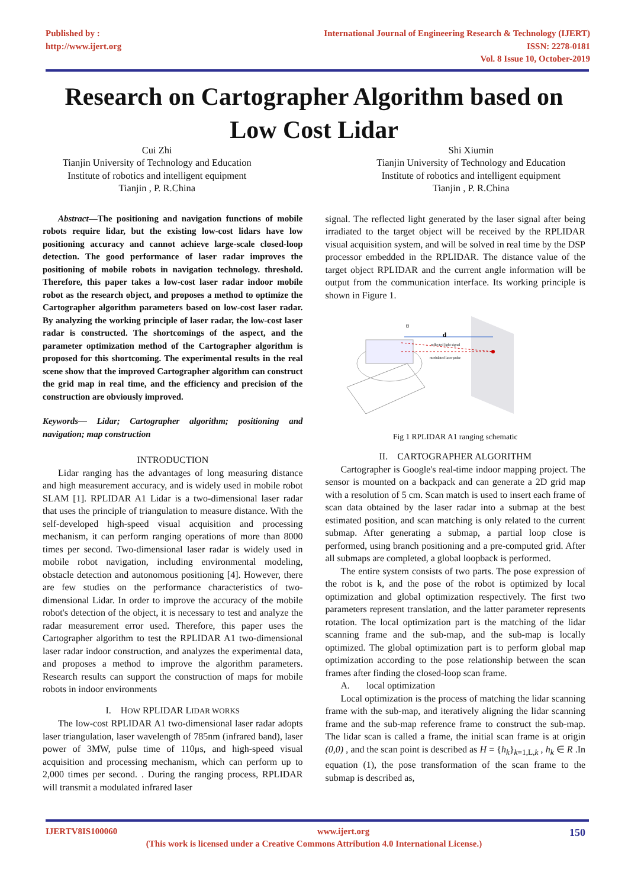Published by :
http://www.ijert.org
International Journal of Engineering Research & Technology (IJERT)
ISSN: 2278-0181
Vol. 8 Issue 10, October-2019
Research on Cartographer Algorithm based on
Low Cost Lidar
Cui Zhi
Tianjin University of Technology and Education
Institute of robotics and intelligent equipment
Tianjin , P. R.China
Shi Xiumin
Tianjin University of Technology and Education
Institute of robotics and intelligent equipment
Tianjin , P. R.China
Abstract—The positioning and navigation functions of mobile robots require lidar, but the existing low-cost lidars have low positioning accuracy and cannot achieve large-scale closed-loop detection. The good performance of laser radar improves the positioning of mobile robots in navigation technology. threshold. Therefore, this paper takes a low-cost laser radar indoor mobile robot as the research object, and proposes a method to optimize the Cartographer algorithm parameters based on low-cost laser radar. By analyzing the working principle of laser radar, the low-cost laser radar is constructed. The shortcomings of the aspect, and the parameter optimization method of the Cartographer algorithm is proposed for this shortcoming. The experimental results in the real scene show that the improved Cartographer algorithm can construct the grid map in real time, and the efficiency and precision of the construction are obviously improved.
Keywords— Lidar; Cartographer algorithm; positioning and navigation; map construction
INTRODUCTION
Lidar ranging has the advantages of long measuring distance and high measurement accuracy, and is widely used in mobile robot SLAM [1]. RPLIDAR A1 Lidar is a two-dimensional laser radar that uses the principle of triangulation to measure distance. With the self-developed high-speed visual acquisition and processing mechanism, it can perform ranging operations of more than 8000 times per second. Two-dimensional laser radar is widely used in mobile robot navigation, including environmental modeling, obstacle detection and autonomous positioning [4]. However, there are few studies on the performance characteristics of two-dimensional Lidar. In order to improve the accuracy of the mobile robot's detection of the object, it is necessary to test and analyze the radar measurement error used. Therefore, this paper uses the Cartographer algorithm to test the RPLIDAR A1 two-dimensional laser radar indoor construction, and analyzes the experimental data, and proposes a method to improve the algorithm parameters. Research results can support the construction of maps for mobile robots in indoor environments
I. HOW RPLIDAR LIDAR WORKS
The low-cost RPLIDAR A1 two-dimensional laser radar adopts laser triangulation, laser wavelength of 785nm (infrared band), laser power of 3MW, pulse time of 110μs, and high-speed visual acquisition and processing mechanism, which can perform up to 2,000 times per second. . During the ranging process, RPLIDAR will transmit a modulated infrared laser
signal. The reflected light generated by the laser signal after being irradiated to the target object will be received by the RPLIDAR visual acquisition system, and will be solved in real time by the DSP processor embedded in the RPLIDAR. The distance value of the target object RPLIDAR and the current angle information will be output from the communication interface. Its working principle is shown in Figure 1.
d
θ
reflected light signal
modulated laser pulse
Fig 1 RPLIDAR A1 ranging schematic
II. CARTOGRAPHER ALGORITHM
Cartographer is Google's real-time indoor mapping project. The sensor is mounted on a backpack and can generate a 2D grid map with a resolution of 5 cm. Scan match is used to insert each frame of scan data obtained by the laser radar into a submap at the best estimated position, and scan matching is only related to the current submap. After generating a submap, a partial loop close is performed, using branch positioning and a pre-computed grid. After all submaps are completed, a global loopback is performed.
The entire system consists of two parts. The pose expression of the robot is k, and the pose of the robot is optimized by local optimization and global optimization respectively. The first two parameters represent translation, and the latter parameter represents rotation. The local optimization part is the matching of the lidar scanning frame and the sub-map, and the sub-map is locally optimized. The global optimization part is to perform global map optimization according to the pose relationship between the scan frames after finding the closed-loop scan frame.
A. local optimization
Local optimization is the process of matching the lidar scanning frame with the sub-map, and iteratively aligning the lidar scanning frame and the sub-map reference frame to construct the sub-map. The lidar scan is called a frame, the initial scan frame is at origin (0,0) , and the scan point is described as H = {h<sub>k</sub>}<sub>k=1,L,k</sub> , h<sub>k</sub> ∈ R .In equation (1), the pose transformation of the scan frame to the submap is described as,
IJERTV8IS100060 www.ijert.org 150
(This work is licensed under a Creative Commons Attribution 4.0 International License.)